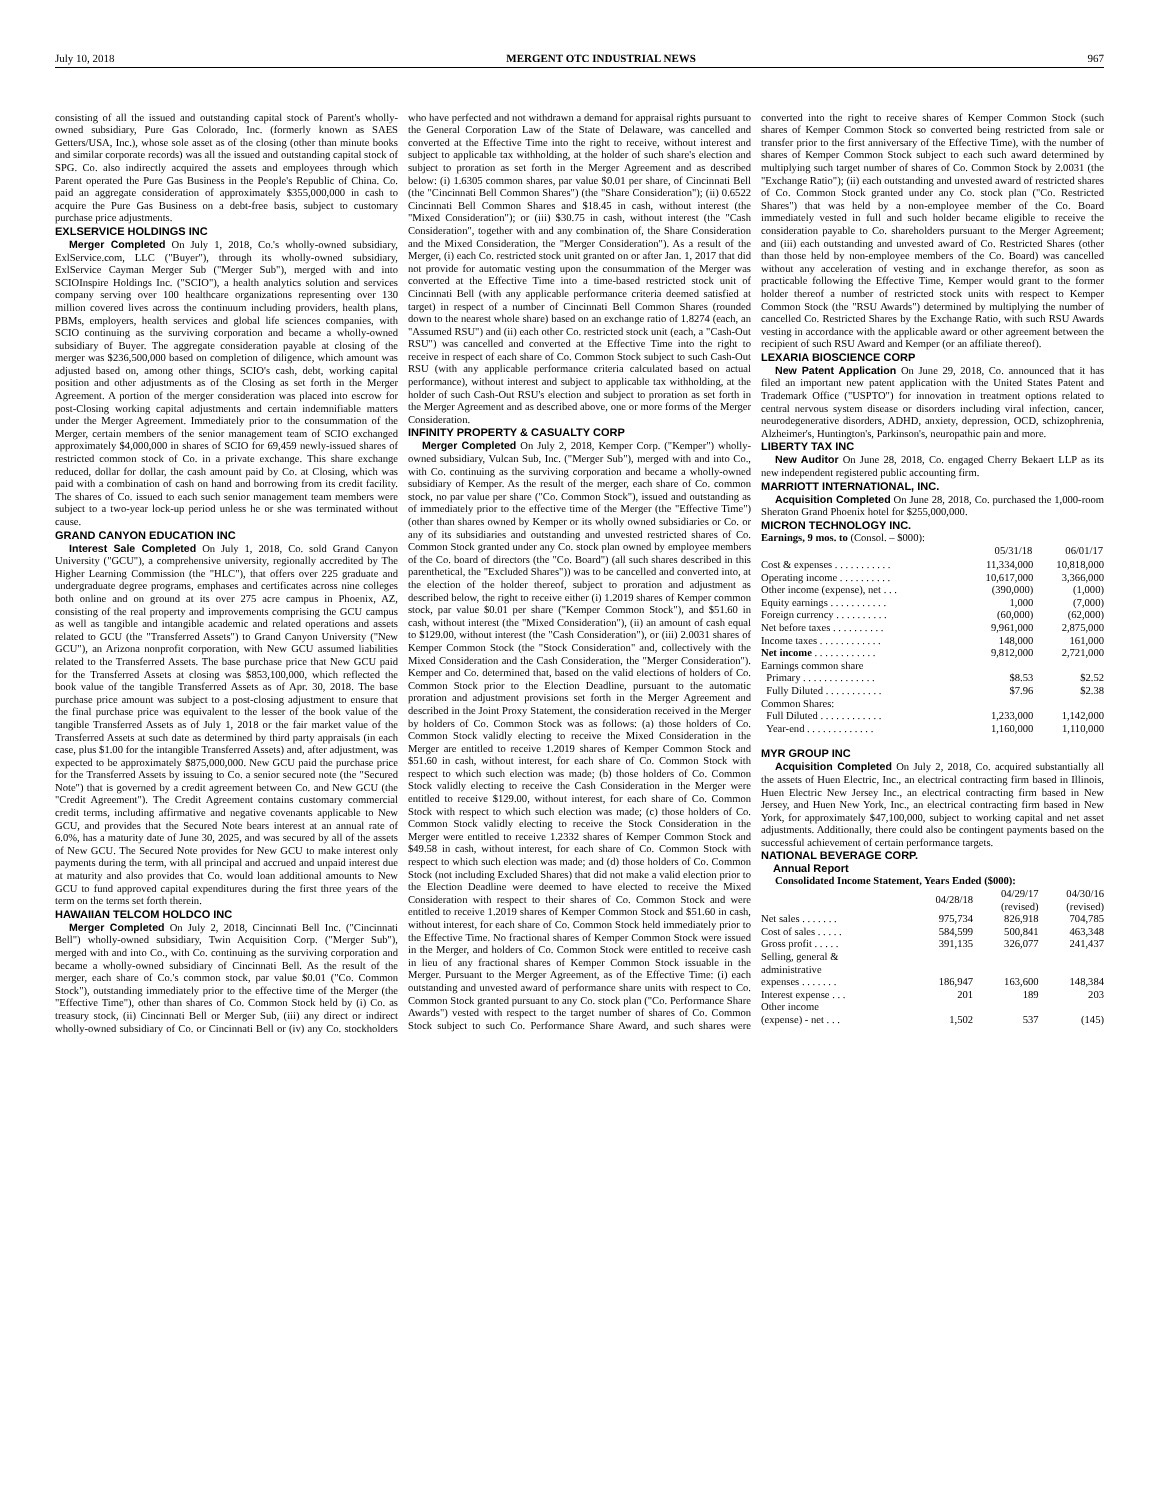July 10, 2018 MERGENT OTC INDUSTRIAL NEWS 967
consisting of all the issued and outstanding capital stock of Parent's wholly-owned subsidiary, Pure Gas Colorado, Inc. (formerly known as SAES Getters/USA, Inc.), whose sole asset as of the closing (other than minute books and similar corporate records) was all the issued and outstanding capital stock of SPG. Co. also indirectly acquired the assets and employees through which Parent operated the Pure Gas Business in the People's Republic of China. Co. paid an aggregate consideration of approximately $355,000,000 in cash to acquire the Pure Gas Business on a debt-free basis, subject to customary purchase price adjustments.
EXLSERVICE HOLDINGS INC
Merger Completed On July 1, 2018, Co.'s wholly-owned subsidiary, ExlService.com, LLC ("Buyer"), through its wholly-owned subsidiary, ExlService Cayman Merger Sub ("Merger Sub"), merged with and into SCIOInspire Holdings Inc. ("SCIO"), a health analytics solution and services company serving over 100 healthcare organizations representing over 130 million covered lives across the continuum including providers, health plans, PBMs, employers, health services and global life sciences companies, with SCIO continuing as the surviving corporation and became a wholly-owned subsidiary of Buyer. The aggregate consideration payable at closing of the merger was $236,500,000 based on completion of diligence, which amount was adjusted based on, among other things, SCIO's cash, debt, working capital position and other adjustments as of the Closing as set forth in the Merger Agreement. A portion of the merger consideration was placed into escrow for post-Closing working capital adjustments and certain indemnifiable matters under the Merger Agreement. Immediately prior to the consummation of the Merger, certain members of the senior management team of SCIO exchanged approximately $4,000,000 in shares of SCIO for 69,459 newly-issued shares of restricted common stock of Co. in a private exchange. This share exchange reduced, dollar for dollar, the cash amount paid by Co. at Closing, which was paid with a combination of cash on hand and borrowing from its credit facility. The shares of Co. issued to each such senior management team members were subject to a two-year lock-up period unless he or she was terminated without cause.
GRAND CANYON EDUCATION INC
Interest Sale Completed On July 1, 2018, Co. sold Grand Canyon University ("GCU"), a comprehensive university, regionally accredited by The Higher Learning Commission (the "HLC"), that offers over 225 graduate and undergraduate degree programs, emphases and certificates across nine colleges both online and on ground at its over 275 acre campus in Phoenix, AZ, consisting of the real property and improvements comprising the GCU campus as well as tangible and intangible academic and related operations and assets related to GCU (the "Transferred Assets") to Grand Canyon University ("New GCU"), an Arizona nonprofit corporation, with New GCU assumed liabilities related to the Transferred Assets. The base purchase price that New GCU paid for the Transferred Assets at closing was $853,100,000, which reflected the book value of the tangible Transferred Assets as of Apr. 30, 2018. The base purchase price amount was subject to a post-closing adjustment to ensure that the final purchase price was equivalent to the lesser of the book value of the tangible Transferred Assets as of July 1, 2018 or the fair market value of the Transferred Assets at such date as determined by third party appraisals (in each case, plus $1.00 for the intangible Transferred Assets) and, after adjustment, was expected to be approximately $875,000,000. New GCU paid the purchase price for the Transferred Assets by issuing to Co. a senior secured note (the "Secured Note") that is governed by a credit agreement between Co. and New GCU (the "Credit Agreement"). The Credit Agreement contains customary commercial credit terms, including affirmative and negative covenants applicable to New GCU, and provides that the Secured Note bears interest at an annual rate of 6.0%, has a maturity date of June 30, 2025, and was secured by all of the assets of New GCU. The Secured Note provides for New GCU to make interest only payments during the term, with all principal and accrued and unpaid interest due at maturity and also provides that Co. would loan additional amounts to New GCU to fund approved capital expenditures during the first three years of the term on the terms set forth therein.
HAWAIIAN TELCOM HOLDCO INC
Merger Completed On July 2, 2018, Cincinnati Bell Inc. ("Cincinnati Bell") wholly-owned subsidiary, Twin Acquisition Corp. ("Merger Sub"), merged with and into Co., with Co. continuing as the surviving corporation and became a wholly-owned subsidiary of Cincinnati Bell. As the result of the merger, each share of Co.'s common stock, par value $0.01 ("Co. Common Stock"), outstanding immediately prior to the effective time of the Merger (the "Effective Time"), other than shares of Co. Common Stock held by (i) Co. as treasury stock, (ii) Cincinnati Bell or Merger Sub, (iii) any direct or indirect wholly-owned subsidiary of Co. or Cincinnati Bell or (iv) any Co. stockholders who have perfected and not withdrawn a demand for appraisal rights pursuant to the General Corporation Law of the State of Delaware, was cancelled and converted at the Effective Time into the right to receive, without interest and subject to applicable tax withholding, at the holder of such share's election and subject to proration as set forth in the Merger Agreement and as described below: (i) 1.6305 common shares, par value $0.01 per share, of Cincinnati Bell (the "Cincinnati Bell Common Shares") (the "Share Consideration"); (ii) 0.6522 Cincinnati Bell Common Shares and $18.45 in cash, without interest (the "Mixed Consideration"); or (iii) $30.75 in cash, without interest (the "Cash Consideration", together with and any combination of, the Share Consideration and the Mixed Consideration, the "Merger Consideration"). As a result of the Merger, (i) each Co. restricted stock unit granted on or after Jan. 1, 2017 that did not provide for automatic vesting upon the consummation of the Merger was converted at the Effective Time into a time-based restricted stock unit of Cincinnati Bell (with any applicable performance criteria deemed satisfied at target) in respect of a number of Cincinnati Bell Common Shares (rounded down to the nearest whole share) based on an exchange ratio of 1.8274 (each, an "Assumed RSU") and (ii) each other Co. restricted stock unit (each, a "Cash-Out RSU") was cancelled and converted at the Effective Time into the right to receive in respect of each share of Co. Common Stock subject to such Cash-Out RSU (with any applicable performance criteria calculated based on actual performance), without interest and subject to applicable tax withholding, at the holder of such Cash-Out RSU's election and subject to proration as set forth in the Merger Agreement and as described above, one or more forms of the Merger Consideration.
INFINITY PROPERTY & CASUALTY CORP
Merger Completed On July 2, 2018, Kemper Corp. ("Kemper") wholly-owned subsidiary, Vulcan Sub, Inc. ("Merger Sub"), merged with and into Co., with Co. continuing as the surviving corporation and became a wholly-owned subsidiary of Kemper. As the result of the merger, each share of Co. common stock, no par value per share ("Co. Common Stock"), issued and outstanding as of immediately prior to the effective time of the Merger (the "Effective Time") (other than shares owned by Kemper or its wholly owned subsidiaries or Co. or any of its subsidiaries and outstanding and unvested restricted shares of Co. Common Stock granted under any Co. stock plan owned by employee members of the Co. board of directors (the "Co. Board") (all such shares described in this parenthetical, the "Excluded Shares")) was to be cancelled and converted into, at the election of the holder thereof, subject to proration and adjustment as described below, the right to receive either (i) 1.2019 shares of Kemper common stock, par value $0.01 per share ("Kemper Common Stock"), and $51.60 in cash, without interest (the "Mixed Consideration"), (ii) an amount of cash equal to $129.00, without interest (the "Cash Consideration"), or (iii) 2.0031 shares of Kemper Common Stock (the "Stock Consideration" and, collectively with the Mixed Consideration and the Cash Consideration, the "Merger Consideration"). Kemper and Co. determined that, based on the valid elections of holders of Co. Common Stock prior to the Election Deadline, pursuant to the automatic proration and adjustment provisions set forth in the Merger Agreement and described in the Joint Proxy Statement, the consideration received in the Merger by holders of Co. Common Stock was as follows: (a) those holders of Co. Common Stock validly electing to receive the Mixed Consideration in the Merger are entitled to receive 1.2019 shares of Kemper Common Stock and $51.60 in cash, without interest, for each share of Co. Common Stock with respect to which such election was made; (b) those holders of Co. Common Stock validly electing to receive the Cash Consideration in the Merger were entitled to receive $129.00, without interest, for each share of Co. Common Stock with respect to which such election was made; (c) those holders of Co. Common Stock validly electing to receive the Stock Consideration in the Merger were entitled to receive 1.2332 shares of Kemper Common Stock and $49.58 in cash, without interest, for each share of Co. Common Stock with respect to which such election was made; and (d) those holders of Co. Common Stock (not including Excluded Shares) that did not make a valid election prior to the Election Deadline were deemed to have elected to receive the Mixed Consideration with respect to their shares of Co. Common Stock and were entitled to receive 1.2019 shares of Kemper Common Stock and $51.60 in cash, without interest, for each share of Co. Common Stock held immediately prior to the Effective Time. No fractional shares of Kemper Common Stock were issued in the Merger, and holders of Co. Common Stock were entitled to receive cash in lieu of any fractional shares of Kemper Common Stock issuable in the Merger. Pursuant to the Merger Agreement, as of the Effective Time: (i) each outstanding and unvested award of performance share units with respect to Co. Common Stock granted pursuant to any Co. stock plan ("Co. Performance Share Awards") vested with respect to the target number of shares of Co. Common Stock subject to such Co. Performance Share Award, and such shares were converted into the right to receive shares of Kemper Common Stock (such shares of Kemper Common Stock so converted being restricted from sale or transfer prior to the first anniversary of the Effective Time), with the number of shares of Kemper Common Stock subject to each such award determined by multiplying such target number of shares of Co. Common Stock by 2.0031 (the "Exchange Ratio"); (ii) each outstanding and unvested award of restricted shares of Co. Common Stock granted under any Co. stock plan ("Co. Restricted Shares") that was held by a non-employee member of the Co. Board immediately vested in full and such holder became eligible to receive the consideration payable to Co. shareholders pursuant to the Merger Agreement; and (iii) each outstanding and unvested award of Co. Restricted Shares (other than those held by non-employee members of the Co. Board) was cancelled without any acceleration of vesting and in exchange therefor, as soon as practicable following the Effective Time, Kemper would grant to the former holder thereof a number of restricted stock units with respect to Kemper Common Stock (the "RSU Awards") determined by multiplying the number of cancelled Co. Restricted Shares by the Exchange Ratio, with such RSU Awards vesting in accordance with the applicable award or other agreement between the recipient of such RSU Award and Kemper (or an affiliate thereof).
LEXARIA BIOSCIENCE CORP
New Patent Application On June 29, 2018, Co. announced that it has filed an important new patent application with the United States Patent and Trademark Office ("USPTO") for innovation in treatment options related to central nervous system disease or disorders including viral infection, cancer, neurodegenerative disorders, ADHD, anxiety, depression, OCD, schizophrenia, Alzheimer's, Huntington's, Parkinson's, neuropathic pain and more.
LIBERTY TAX INC
New Auditor On June 28, 2018, Co. engaged Cherry Bekaert LLP as its new independent registered public accounting firm.
MARRIOTT INTERNATIONAL, INC.
Acquisition Completed On June 28, 2018, Co. purchased the 1,000-room Sheraton Grand Phoenix hotel for $255,000,000.
MICRON TECHNOLOGY INC.
Earnings, 9 mos. to (Consol. – $000):
| | 05/31/18 | 06/01/17 |
| --- | --- | --- |
| Cost & expenses . . . . . . . . . . . | 11,334,000 | 10,818,000 |
| Operating income . . . . . . . . . . | 10,617,000 | 3,366,000 |
| Other income (expense), net . . . | (390,000) | (1,000) |
| Equity earnings . . . . . . . . . . . | 1,000 | (7,000) |
| Foreign currency . . . . . . . . . . | (60,000) | (62,000) |
| Net before taxes . . . . . . . . . . | 9,961,000 | 2,875,000 |
| Income taxes . . . . . . . . . . . . | 148,000 | 161,000 |
| Net income . . . . . . . . . . . . | 9,812,000 | 2,721,000 |
| Earnings common share | | |
| Primary . . . . . . . . . . . . . . | $8.53 | $2.52 |
| Fully Diluted . . . . . . . . . . . | $7.96 | $2.38 |
| Common Shares: | | |
| Full Diluted . . . . . . . . . . . . | 1,233,000 | 1,142,000 |
| Year-end . . . . . . . . . . . . . | 1,160,000 | 1,110,000 |
MYR GROUP INC
Acquisition Completed On July 2, 2018, Co. acquired substantially all the assets of Huen Electric, Inc., an electrical contracting firm based in Illinois, Huen Electric New Jersey Inc., an electrical contracting firm based in New Jersey, and Huen New York, Inc., an electrical contracting firm based in New York, for approximately $47,100,000, subject to working capital and net asset adjustments. Additionally, there could also be contingent payments based on the successful achievement of certain performance targets.
NATIONAL BEVERAGE CORP.
Annual Report
Consolidated Income Statement, Years Ended ($000):
| | 04/28/18 | 04/29/17 (revised) | 04/30/16 (revised) |
| Net sales . . . . . . . | 975,734 | 826,918 | 704,785 |
| Cost of sales . . . . . | 584,599 | 500,841 | 463,348 |
| Gross profit . . . . . | 391,135 | 326,077 | 241,437 |
| Selling, general & administrative expenses . . . . . . . | 186,947 | 163,600 | 148,384 |
| Interest expense . . . | 201 | 189 | 203 |
| Other income (expense) - net . . . | 1,502 | 537 | (145) |